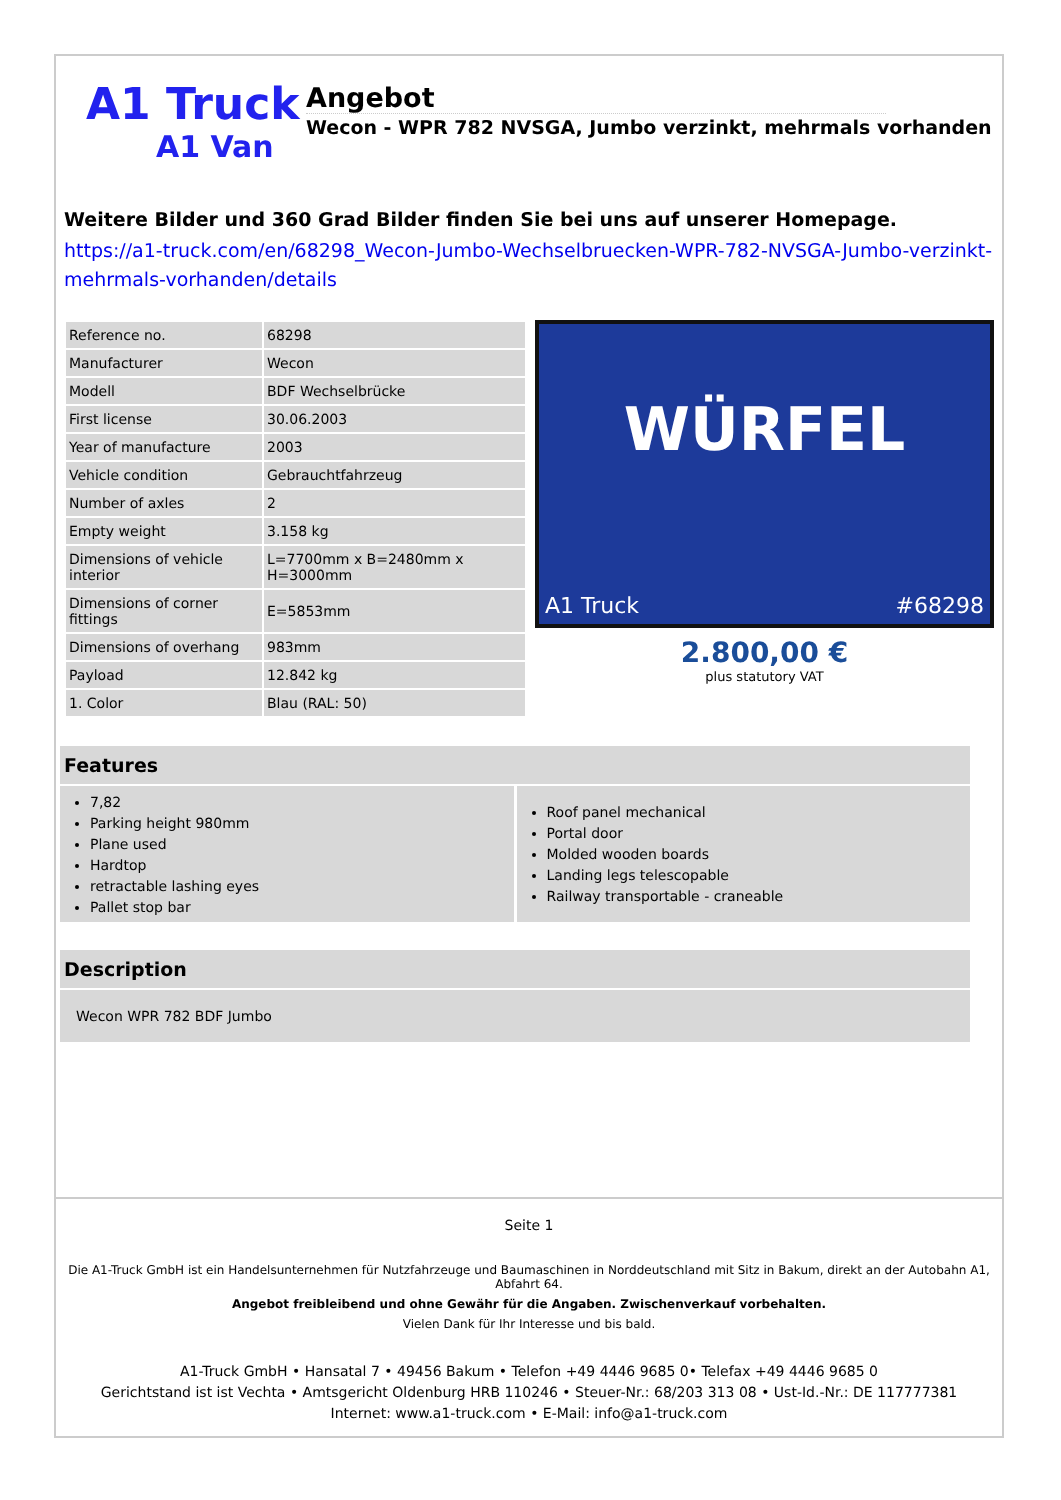A1 Truck
A1 Van
Angebot
Wecon - WPR 782 NVSGA, Jumbo verzinkt, mehrmals vorhanden
Weitere Bilder und 360 Grad Bilder finden Sie bei uns auf unserer Homepage.
https://a1-truck.com/en/68298_Wecon-Jumbo-Wechselbruecken-WPR-782-NVSGA-Jumbo-verzinkt-mehrmals-vorhanden/details
| Reference no. | 68298 |
| Manufacturer | Wecon |
| Modell | BDF Wechselbrücke |
| First license | 30.06.2003 |
| Year of manufacture | 2003 |
| Vehicle condition | Gebrauchtfahrzeug |
| Number of axles | 2 |
| Empty weight | 3.158 kg |
| Dimensions of vehicle interior | L=7700mm x B=2480mm x H=3000mm |
| Dimensions of corner fittings | E=5853mm |
| Dimensions of overhang | 983mm |
| Payload | 12.842 kg |
| 1. Color | Blau (RAL: 50) |
WÜRFEL
A1 Truck #68298
2.800,00 €
plus statutory VAT
Features
7,82
Parking height 980mm
Plane used
Hardtop
retractable lashing eyes
Pallet stop bar
Roof panel mechanical
Portal door
Molded wooden boards
Landing legs telescopable
Railway transportable - craneable
Description
Wecon WPR 782 BDF Jumbo
Seite 1
Die A1-Truck GmbH ist ein Handelsunternehmen für Nutzfahrzeuge und Baumaschinen in Norddeutschland mit Sitz in Bakum, direkt an der Autobahn A1, Abfahrt 64.
Angebot freibleibend und ohne Gewähr für die Angaben. Zwischenverkauf vorbehalten.
Vielen Dank für Ihr Interesse und bis bald.
A1-Truck GmbH • Hansatal 7 • 49456 Bakum • Telefon +49 4446 9685 0• Telefax +49 4446 9685 0
Gerichtstand ist ist Vechta • Amtsgericht Oldenburg HRB 110246 • Steuer-Nr.: 68/203 313 08 • Ust-Id.-Nr.: DE 117777381
Internet: www.a1-truck.com • E-Mail: info@a1-truck.com